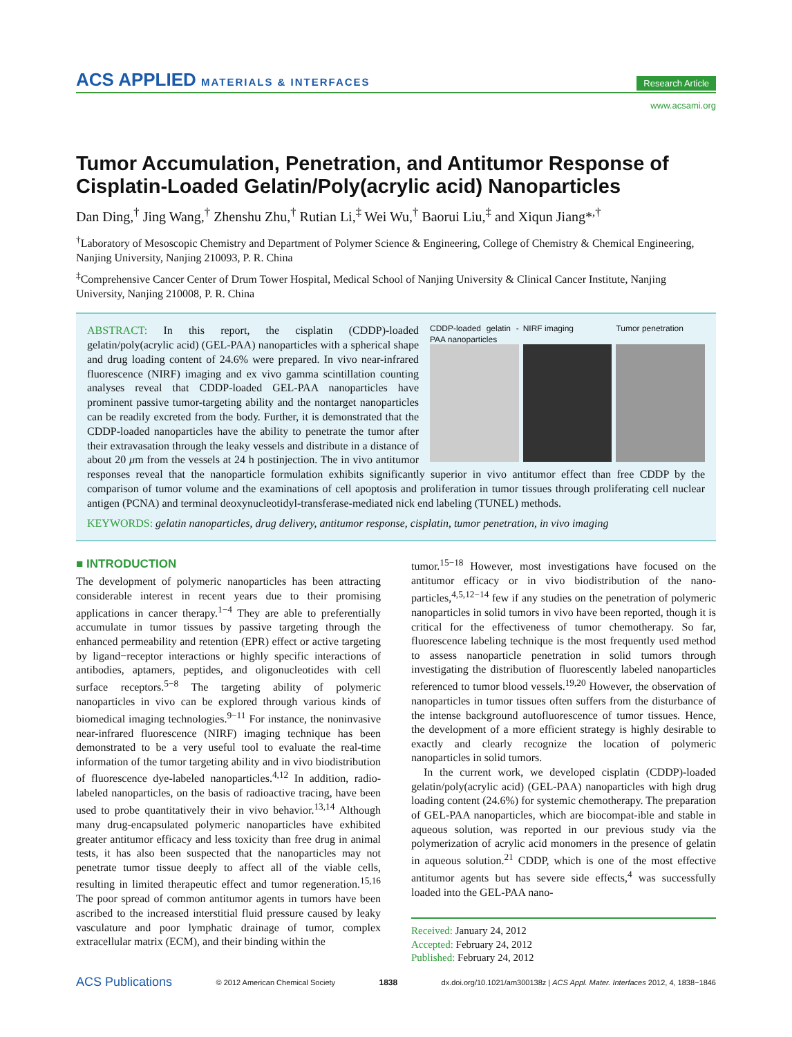ACS APPLIED MATERIALS & INTERFACES
Research Article
www.acsami.org
Tumor Accumulation, Penetration, and Antitumor Response of Cisplatin-Loaded Gelatin/Poly(acrylic acid) Nanoparticles
Dan Ding,<sup>†</sup> Jing Wang,<sup>†</sup> Zhenshu Zhu,<sup>†</sup> Rutian Li,<sup>‡</sup> Wei Wu,<sup>†</sup> Baorui Liu,<sup>‡</sup> and Xiqun Jiang*<sup>,†</sup>
<sup>†</sup> Laboratory of Mesoscopic Chemistry and Department of Polymer Science & Engineering, College of Chemistry & Chemical Engineering, Nanjing University, Nanjing 210093, P. R. China
<sup>‡</sup> Comprehensive Cancer Center of Drum Tower Hospital, Medical School of Nanjing University & Clinical Cancer Institute, Nanjing University, Nanjing 210008, P. R. China
CDDP-loaded gelatin -PAA nanoparticles
NIRF imaging Tumor penetration
ABSTRACT: In this report, the cisplatin (CDDP)-loaded gelatin/poly(acrylic acid) (GEL-PAA) nanoparticles with a spherical shape and drug loading content of 24.6% were prepared. In vivo near-infrared fluorescence (NIRF) imaging and ex vivo gamma scintillation counting analyses reveal that CDDP-loaded GEL-PAA nanoparticles have prominent passive tumor-targeting ability and the nontarget nanoparticles can be readily excreted from the body. Further, it is demonstrated that the CDDP-loaded nanoparticles have the ability to penetrate the tumor after their extravasation through the leaky vessels and distribute in a distance of about 20 μm from the vessels at 24 h postinjection. The in vivo antitumor responses reveal that the nanoparticle formulation exhibits significantly superior in vivo antitumor effect than free CDDP by the comparison of tumor volume and the examinations of cell apoptosis and proliferation in tumor tissues through proliferating cell nuclear antigen (PCNA) and terminal deoxynucleotidyl-transferase-mediated nick end labeling (TUNEL) methods.
KEYWORDS: gelatin nanoparticles, drug delivery, antitumor response, cisplatin, tumor penetration, in vivo imaging
■ INTRODUCTION
The development of polymeric nanoparticles has been attracting considerable interest in recent years due to their promising applications in cancer therapy.<sup>1−4</sup> They are able to preferentially accumulate in tumor tissues by passive targeting through the enhanced permeability and retention (EPR) effect or active targeting by ligand−receptor interactions or highly specific interactions of antibodies, aptamers, peptides, and oligonucleotides with cell surface receptors.<sup>5−8</sup> The targeting ability of polymeric nanoparticles in vivo can be explored through various kinds of biomedical imaging technologies.<sup>9−11</sup> For instance, the noninvasive near-infrared fluorescence (NIRF) imaging technique has been demonstrated to be a very useful tool to evaluate the real-time information of the tumor targeting ability and in vivo biodistribution of fluorescence dye-labeled nanoparticles.<sup>4,12</sup> In addition, radio-labeled nanoparticles, on the basis of radioactive tracing, have been used to probe quantitatively their in vivo behavior.<sup>13,14</sup> Although many drug-encapsulated polymeric nanoparticles have exhibited greater antitumor efficacy and less toxicity than free drug in animal tests, it has also been suspected that the nanoparticles may not penetrate tumor tissue deeply to affect all of the viable cells, resulting in limited therapeutic effect and tumor regeneration.<sup>15,16</sup> The poor spread of common antitumor agents in tumors have been ascribed to the increased interstitial fluid pressure caused by leaky vasculature and poor lymphatic drainage of tumor, complex extracellular matrix (ECM), and their binding within the
tumor.<sup>15−18</sup> However, most investigations have focused on the antitumor efficacy or in vivo biodistribution of the nano-particles,<sup>4,5,12−14</sup> few if any studies on the penetration of polymeric nanoparticles in solid tumors in vivo have been reported, though it is critical for the effectiveness of tumor chemotherapy. So far, fluorescence labeling technique is the most frequently used method to assess nanoparticle penetration in solid tumors through investigating the distribution of fluorescently labeled nanoparticles referenced to tumor blood vessels.<sup>19,20</sup> However, the observation of nanoparticles in tumor tissues often suffers from the disturbance of the intense background autofluorescence of tumor tissues. Hence, the development of a more efficient strategy is highly desirable to exactly and clearly recognize the location of polymeric nanoparticles in solid tumors.
In the current work, we developed cisplatin (CDDP)-loaded gelatin/poly(acrylic acid) (GEL-PAA) nanoparticles with high drug loading content (24.6%) for systemic chemotherapy. The preparation of GEL-PAA nanoparticles, which are biocompat-ible and stable in aqueous solution, was reported in our previous study via the polymerization of acrylic acid monomers in the presence of gelatin in aqueous solution.<sup>21</sup> CDDP, which is one of the most effective antitumor agents but has severe side effects,<sup>4</sup> was successfully loaded into the GEL-PAA nano-
Received: January 24, 2012
Accepted: February 24, 2012
Published: February 24, 2012
ACS Publications © 2012 American Chemical Society 1838 dx.doi.org/10.1021/am300138z | ACS Appl. Mater. Interfaces 2012, 4, 1838−1846